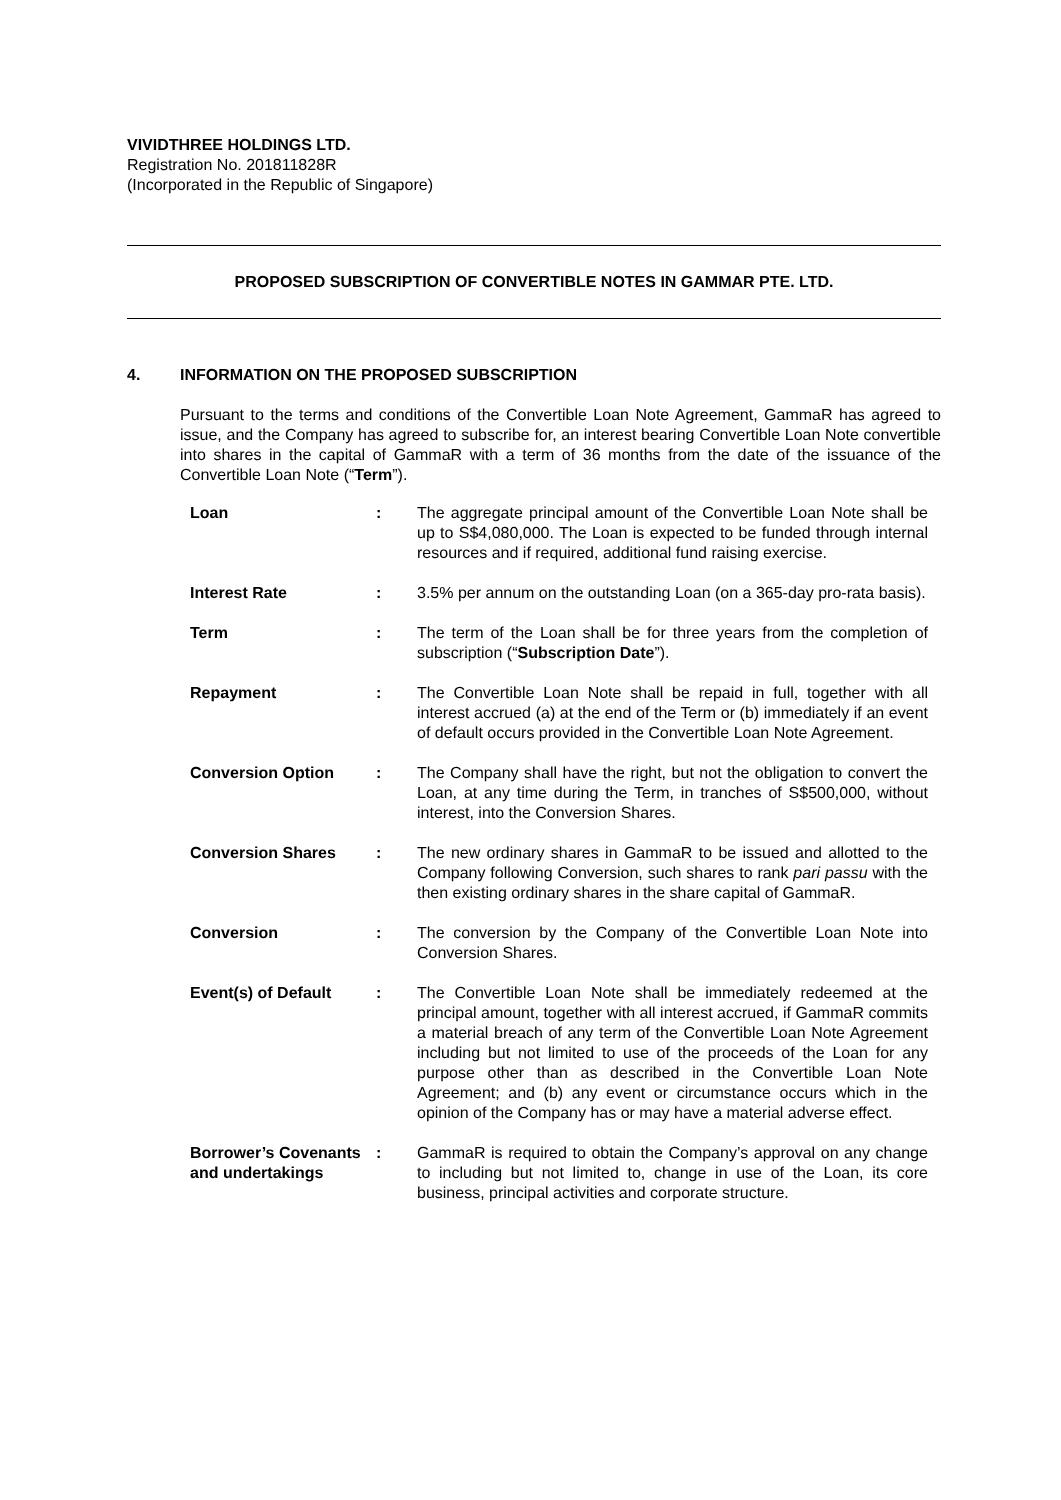VIVIDTHREE HOLDINGS LTD.
Registration No. 201811828R
(Incorporated in the Republic of Singapore)
PROPOSED SUBSCRIPTION OF CONVERTIBLE NOTES IN GAMMAR PTE. LTD.
4. INFORMATION ON THE PROPOSED SUBSCRIPTION
Pursuant to the terms and conditions of the Convertible Loan Note Agreement, GammaR has agreed to issue, and the Company has agreed to subscribe for, an interest bearing Convertible Loan Note convertible into shares in the capital of GammaR with a term of 36 months from the date of the issuance of the Convertible Loan Note (“Term”).
| Loan | : | The aggregate principal amount of the Convertible Loan Note shall be up to S$4,080,000. The Loan is expected to be funded through internal resources and if required, additional fund raising exercise. |
| Interest Rate | : | 3.5% per annum on the outstanding Loan (on a 365-day pro-rata basis). |
| Term | : | The term of the Loan shall be for three years from the completion of subscription (“ Subscription Date ”). |
| Repayment | : | The Convertible Loan Note shall be repaid in full, together with all interest accrued (a) at the end of the Term or (b) immediately if an event of default occurs provided in the Convertible Loan Note Agreement. |
| Conversion Option | : | The Company shall have the right, but not the obligation to convert the Loan, at any time during the Term, in tranches of S$500,000, without interest, into the Conversion Shares. |
| Conversion Shares | : | The new ordinary shares in GammaR to be issued and allotted to the Company following Conversion, such shares to rank pari passu with the then existing ordinary shares in the share capital of GammaR. |
| Conversion | : | The conversion by the Company of the Convertible Loan Note into Conversion Shares. |
| Event(s) of Default | : | The Convertible Loan Note shall be immediately redeemed at the principal amount, together with all interest accrued, if GammaR commits a material breach of any term of the Convertible Loan Note Agreement including but not limited to use of the proceeds of the Loan for any purpose other than as described in the Convertible Loan Note Agreement; and (b) any event or circumstance occurs which in the opinion of the Company has or may have a material adverse effect. |
| Borrower’s Covenants and undertakings | : | GammaR is required to obtain the Company’s approval on any change to including but not limited to, change in use of the Loan, its core business, principal activities and corporate structure. |